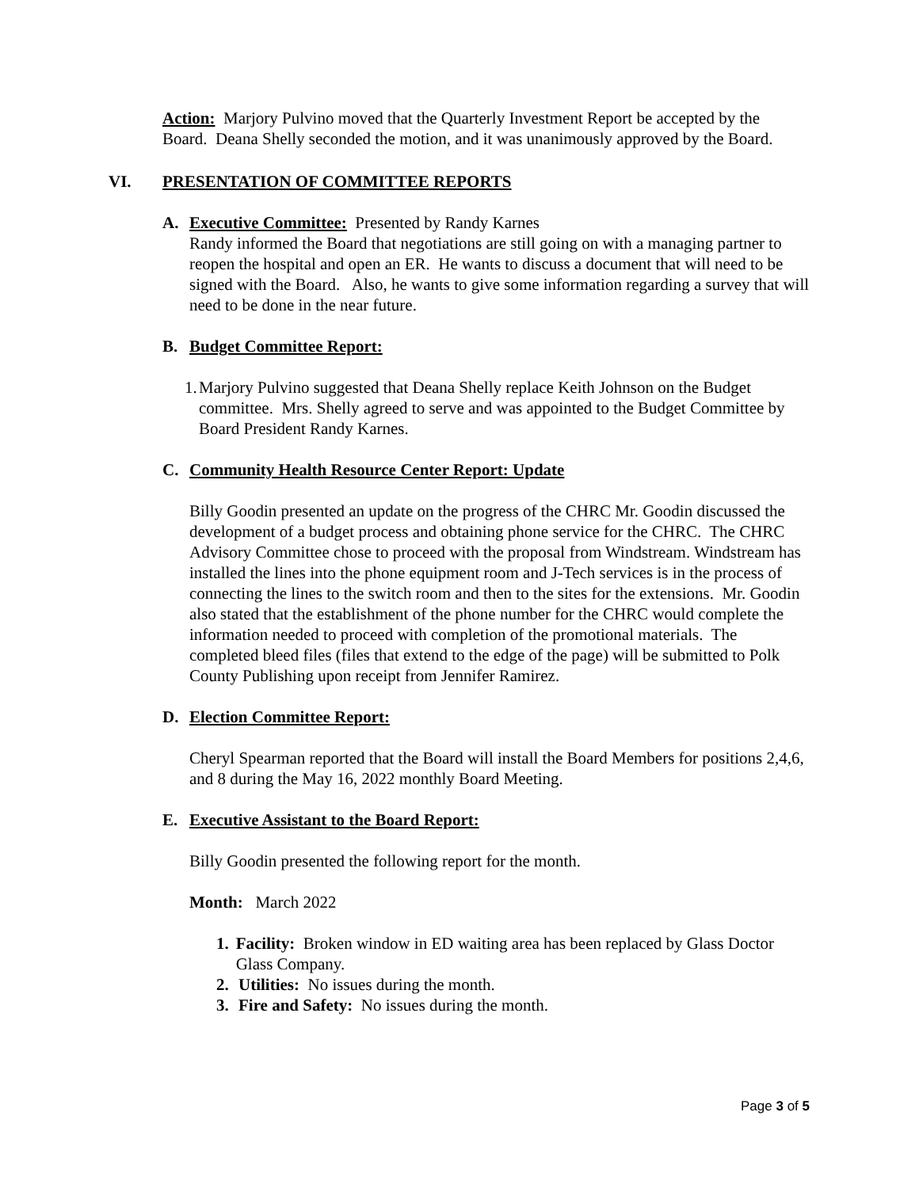Action: Marjory Pulvino moved that the Quarterly Investment Report be accepted by the Board. Deana Shelly seconded the motion, and it was unanimously approved by the Board.
VI. PRESENTATION OF COMMITTEE REPORTS
A. Executive Committee: Presented by Randy Karnes
Randy informed the Board that negotiations are still going on with a managing partner to reopen the hospital and open an ER. He wants to discuss a document that will need to be signed with the Board. Also, he wants to give some information regarding a survey that will need to be done in the near future.
B. Budget Committee Report:
1. Marjory Pulvino suggested that Deana Shelly replace Keith Johnson on the Budget committee. Mrs. Shelly agreed to serve and was appointed to the Budget Committee by Board President Randy Karnes.
C. Community Health Resource Center Report: Update
Billy Goodin presented an update on the progress of the CHRC Mr. Goodin discussed the development of a budget process and obtaining phone service for the CHRC. The CHRC Advisory Committee chose to proceed with the proposal from Windstream. Windstream has installed the lines into the phone equipment room and J-Tech services is in the process of connecting the lines to the switch room and then to the sites for the extensions. Mr. Goodin also stated that the establishment of the phone number for the CHRC would complete the information needed to proceed with completion of the promotional materials. The completed bleed files (files that extend to the edge of the page) will be submitted to Polk County Publishing upon receipt from Jennifer Ramirez.
D. Election Committee Report:
Cheryl Spearman reported that the Board will install the Board Members for positions 2,4,6, and 8 during the May 16, 2022 monthly Board Meeting.
E. Executive Assistant to the Board Report:
Billy Goodin presented the following report for the month.
Month: March 2022
1. Facility: Broken window in ED waiting area has been replaced by Glass Doctor Glass Company.
2. Utilities: No issues during the month.
3. Fire and Safety: No issues during the month.
Page 3 of 5